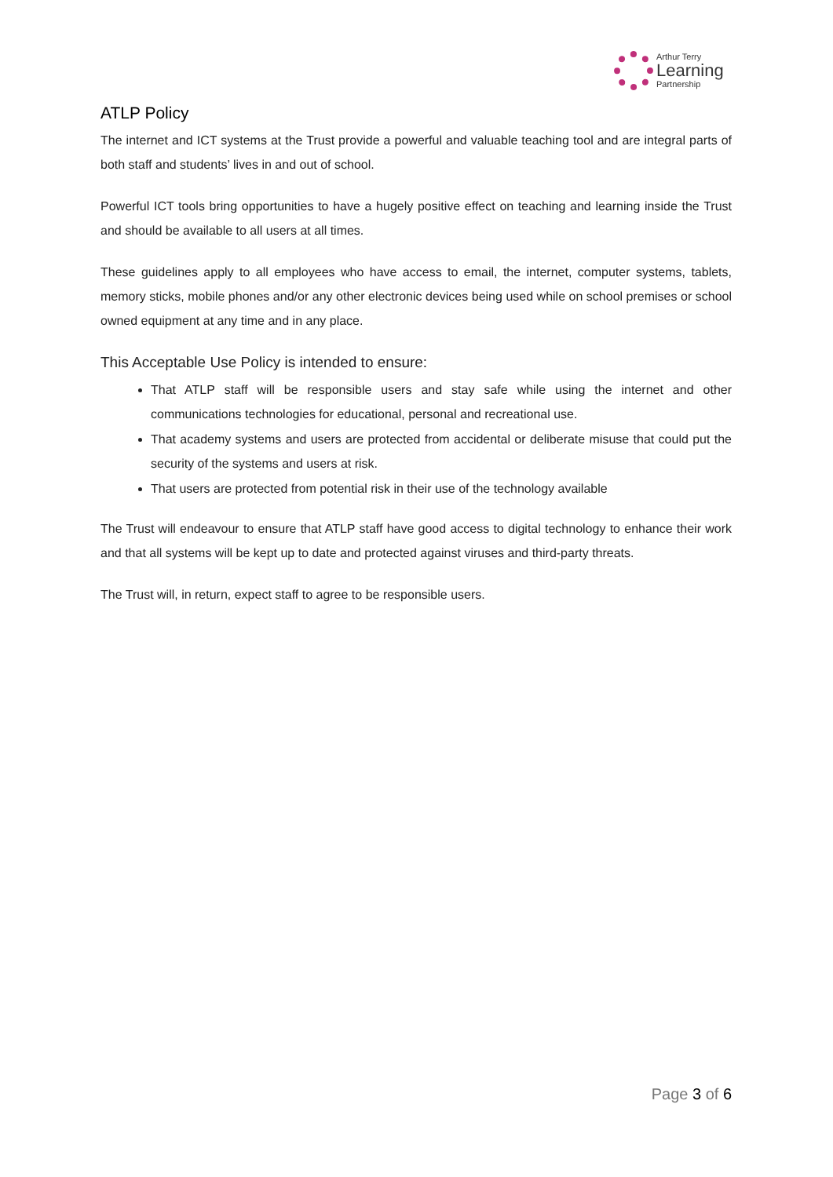Arthur Terry
Learning
Partnership
ATLP Policy
The internet and ICT systems at the Trust provide a powerful and valuable teaching tool and are integral parts of both staff and students’ lives in and out of school.
Powerful ICT tools bring opportunities to have a hugely positive effect on teaching and learning inside the Trust and should be available to all users at all times.
These guidelines apply to all employees who have access to email, the internet, computer systems, tablets, memory sticks, mobile phones and/or any other electronic devices being used while on school premises or school owned equipment at any time and in any place.
This Acceptable Use Policy is intended to ensure:
That ATLP staff will be responsible users and stay safe while using the internet and other communications technologies for educational, personal and recreational use.
That academy systems and users are protected from accidental or deliberate misuse that could put the security of the systems and users at risk.
That users are protected from potential risk in their use of the technology available
The Trust will endeavour to ensure that ATLP staff have good access to digital technology to enhance their work and that all systems will be kept up to date and protected against viruses and third-party threats.
The Trust will, in return, expect staff to agree to be responsible users.
Page 3 of 6